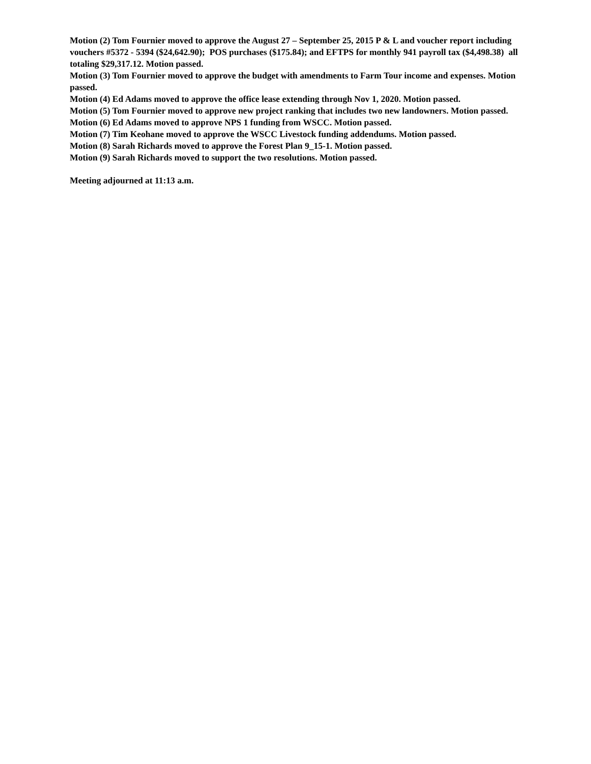Motion (2) Tom Fournier moved to approve the August 27 – September 25, 2015 P & L and voucher report including vouchers #5372 - 5394 ($24,642.90); POS purchases ($175.84); and EFTPS for monthly 941 payroll tax ($4,498.38) all totaling $29,317.12. Motion passed.
Motion (3) Tom Fournier moved to approve the budget with amendments to Farm Tour income and expenses. Motion passed.
Motion (4) Ed Adams moved to approve the office lease extending through Nov 1, 2020. Motion passed.
Motion (5) Tom Fournier moved to approve new project ranking that includes two new landowners. Motion passed.
Motion (6) Ed Adams moved to approve NPS 1 funding from WSCC. Motion passed.
Motion (7) Tim Keohane moved to approve the WSCC Livestock funding addendums. Motion passed.
Motion (8) Sarah Richards moved to approve the Forest Plan 9_15-1. Motion passed.
Motion (9) Sarah Richards moved to support the two resolutions. Motion passed.
Meeting adjourned at 11:13 a.m.